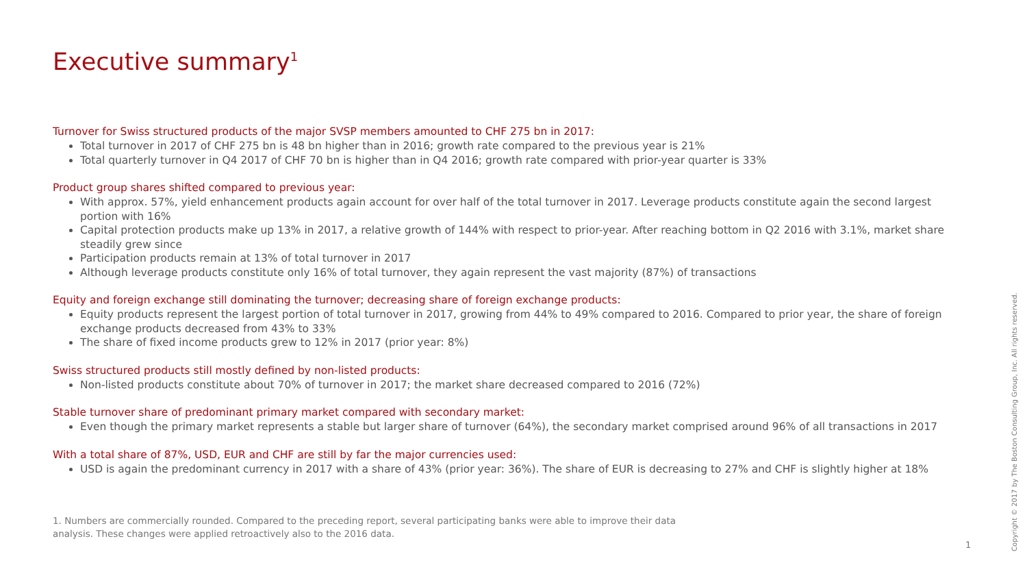Executive summary<sup>1</sup>
Turnover for Swiss structured products of the major SVSP members amounted to CHF 275 bn in 2017:
Total turnover in 2017 of CHF 275 bn is 48 bn higher than in 2016; growth rate compared to the previous year is 21%
Total quarterly turnover in Q4 2017 of CHF 70 bn is higher than in Q4 2016; growth rate compared with prior-year quarter is 33%
Product group shares shifted compared to previous year:
With approx. 57%, yield enhancement products again account for over half of the total turnover in 2017. Leverage products constitute again the second largest portion with 16%
Capital protection products make up 13% in 2017, a relative growth of 144% with respect to prior-year. After reaching bottom in Q2 2016 with 3.1%, market share steadily grew since
Participation products remain at 13% of total turnover in 2017
Although leverage products constitute only 16% of total turnover, they again represent the vast majority (87%) of transactions
Equity and foreign exchange still dominating the turnover; decreasing share of foreign exchange products:
Equity products represent the largest portion of total turnover in 2017, growing from 44% to 49% compared to 2016. Compared to prior year, the share of foreign exchange products decreased from 43% to 33%
The share of fixed income products grew to 12% in 2017 (prior year: 8%)
Swiss structured products still mostly defined by non-listed products:
Non-listed products constitute about 70% of turnover in 2017; the market share decreased compared to 2016 (72%)
Stable turnover share of predominant primary market compared with secondary market:
Even though the primary market represents a stable but larger share of turnover (64%), the secondary market comprised around 96% of all transactions in 2017
With a total share of 87%, USD, EUR and CHF are still by far the major currencies used:
USD is again the predominant currency in 2017 with a share of 43% (prior year: 36%). The share of EUR is decreasing to 27% and CHF is slightly higher at 18%
1. Numbers are commercially rounded. Compared to the preceding report, several participating banks were able to improve their data analysis. These changes were applied retroactively also to the 2016 data.
1
Copyright © 2017 by The Boston Consulting Group, Inc. All rights reserved.